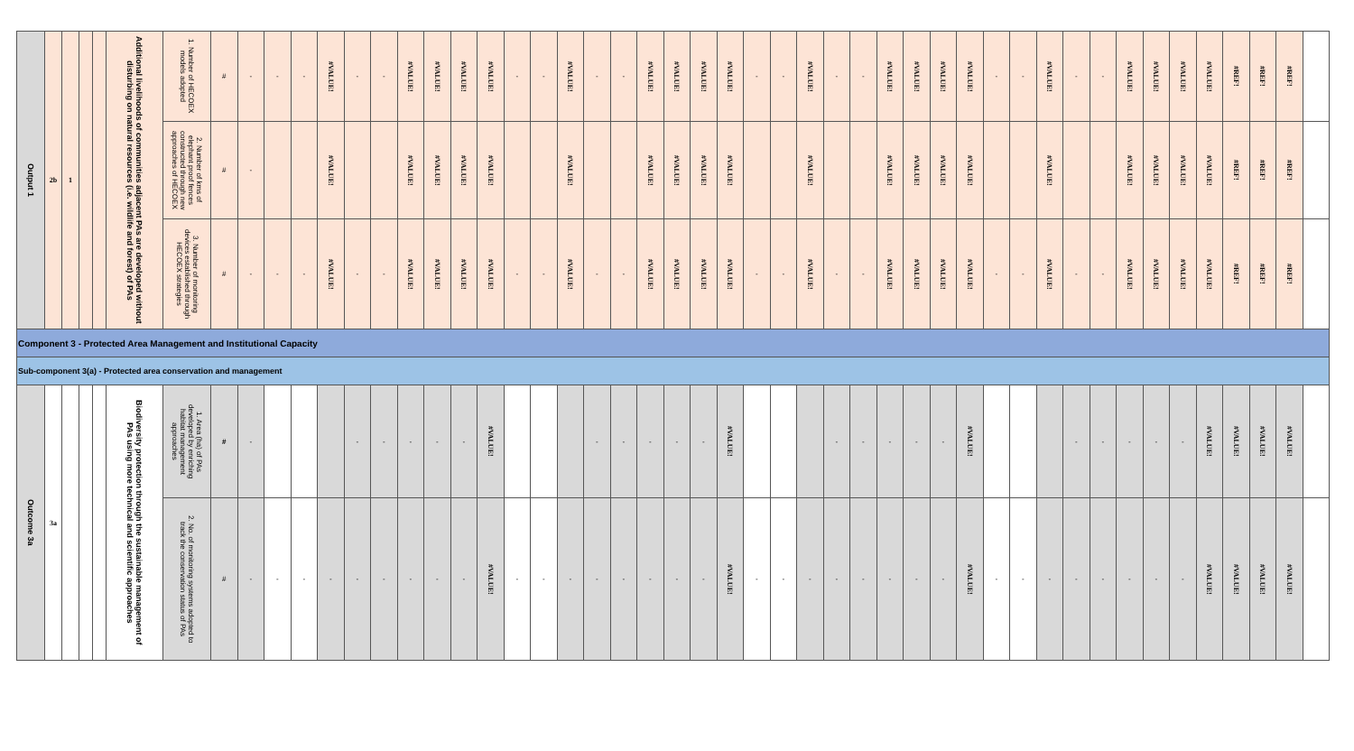| Output 1 | 2b | 1 | | | Additional livelihoods of communities adjacent PAs are developed without disturbing on natural resources (i.e. wildlife and forest) of PAs | 1. Number of HECOEX models adopted | # | - | - | - | #VALUE! | - | - | #VALUE! | #VALUE! | #VALUE! | #VALUE! | - | - | #VALUE! | - | - | #VALUE! | #VALUE! | #VALUE! | #VALUE! | - | - | #VALUE! | - | - | #VALUE! | #VALUE! | #VALUE! | #VALUE! | - | - | #VALUE! | - | - | #VALUE! | #VALUE! | #VALUE! | #VALUE! | #REF! | #REF! | #REF! | |
| | | | | | | 2. Number of kms of elephant proof fences constructed through new approaches of HECOEX | # | - | | | #VALUE! | | | #VALUE! | #VALUE! | #VALUE! | #VALUE! | | | #VALUE! | | | #VALUE! | #VALUE! | #VALUE! | #VALUE! | | | #VALUE! | | | #VALUE! | #VALUE! | #VALUE! | #VALUE! | | | #VALUE! | | | #VALUE! | #VALUE! | #VALUE! | #VALUE! | #REF! | #REF! | #REF! | |
| | | | | | | 3. Number of monitoring devices established through HECOEX strategies | # | - | - | - | #VALUE! | - | - | #VALUE! | #VALUE! | #VALUE! | #VALUE! | - | - | #VALUE! | - | - | #VALUE! | #VALUE! | #VALUE! | #VALUE! | - | - | #VALUE! | - | - | #VALUE! | #VALUE! | #VALUE! | #VALUE! | - | - | #VALUE! | - | - | #VALUE! | #VALUE! | #VALUE! | #VALUE! | #REF! | #REF! | #REF! | |
| Component 3 - Protected Area Management and Institutional Capacity | | | | | | | | | | | | | | | | | | | | | | | | | | | | | | | | | | | | | | | | | | | | | | | | |
| Sub-component 3(a) - Protected area conservation and management | | | | | | | | | | | | | | | | | | | | | | | | | | | | | | | | | | | | | | | | | | | | | | | | |
| Outcome 3a | 3a | | | | Biodiversity protection through the sustainable management of PAs using more technical and scientific approaches | 1. Area (ha) of PAs developed by enriching habitat management approaches | # | - | | | | - | - | - | - | - | #VALUE! | | | | - | - | - | - | - | #VALUE! | | | | - | - | - | - | - | #VALUE! | | | | - | - | - | - | - | #VALUE! | #VALUE! | #VALUE! | #VALUE! | |
| | | | | | | 2. No. of monitoring systems adopted to track the conservation status of PAs | # | - | - | - | - | - | - | - | - | - | #VALUE! | - | - | - | - | - | - | - | - | #VALUE! | - | - | - | - | - | - | - | - | #VALUE! | - | - | - | - | - | - | - | - | #VALUE! | #VALUE! | #VALUE! | #VALUE! | |